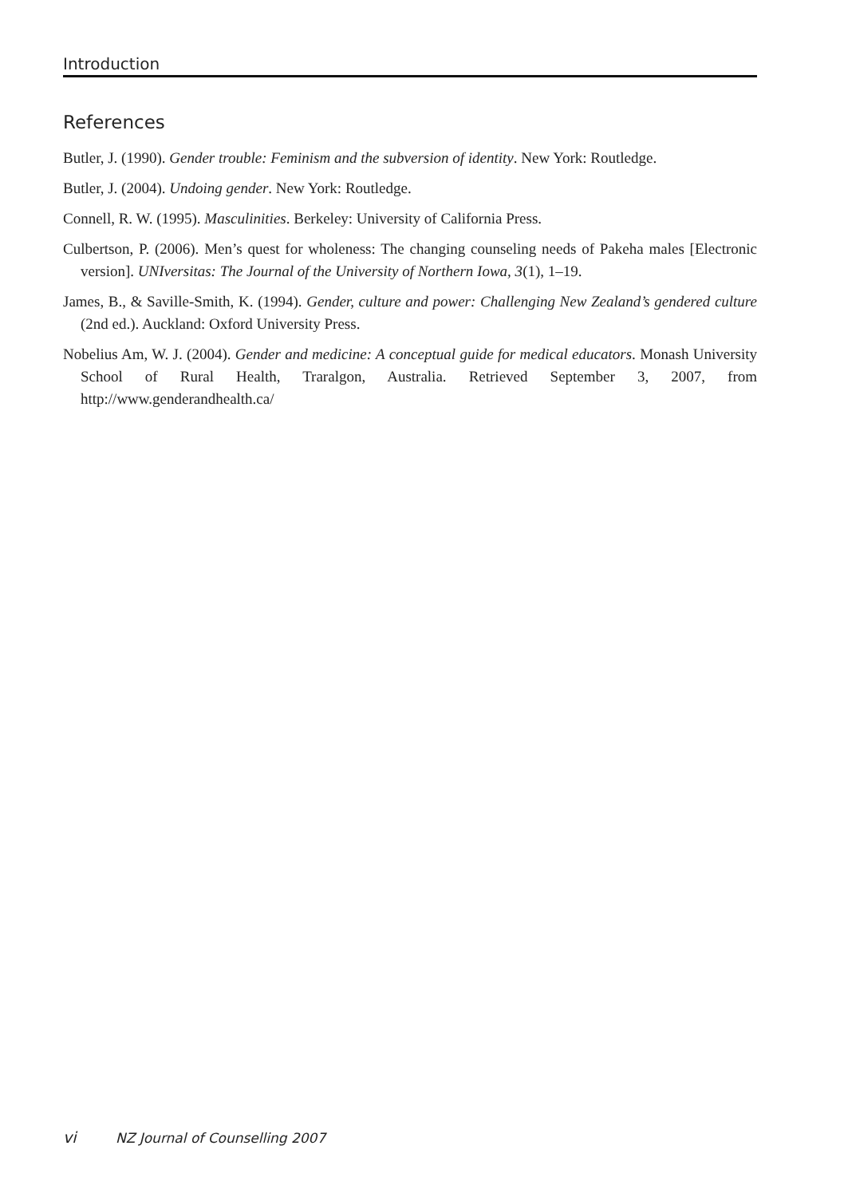Introduction
References
Butler, J. (1990). Gender trouble: Feminism and the subversion of identity. New York: Routledge.
Butler, J. (2004). Undoing gender. New York: Routledge.
Connell, R. W. (1995). Masculinities. Berkeley: University of California Press.
Culbertson, P. (2006). Men’s quest for wholeness: The changing counseling needs of Pakeha males [Electronic version]. UNIversitas: The Journal of the University of Northern Iowa, 3(1), 1–19.
James, B., & Saville-Smith, K. (1994). Gender, culture and power: Challenging New Zealand’s gendered culture (2nd ed.). Auckland: Oxford University Press.
Nobelius Am, W. J. (2004). Gender and medicine: A conceptual guide for medical educators. Monash University School of Rural Health, Traralgon, Australia. Retrieved September 3, 2007, from http://www.genderandhealth.ca/
vi NZ Journal of Counselling 2007